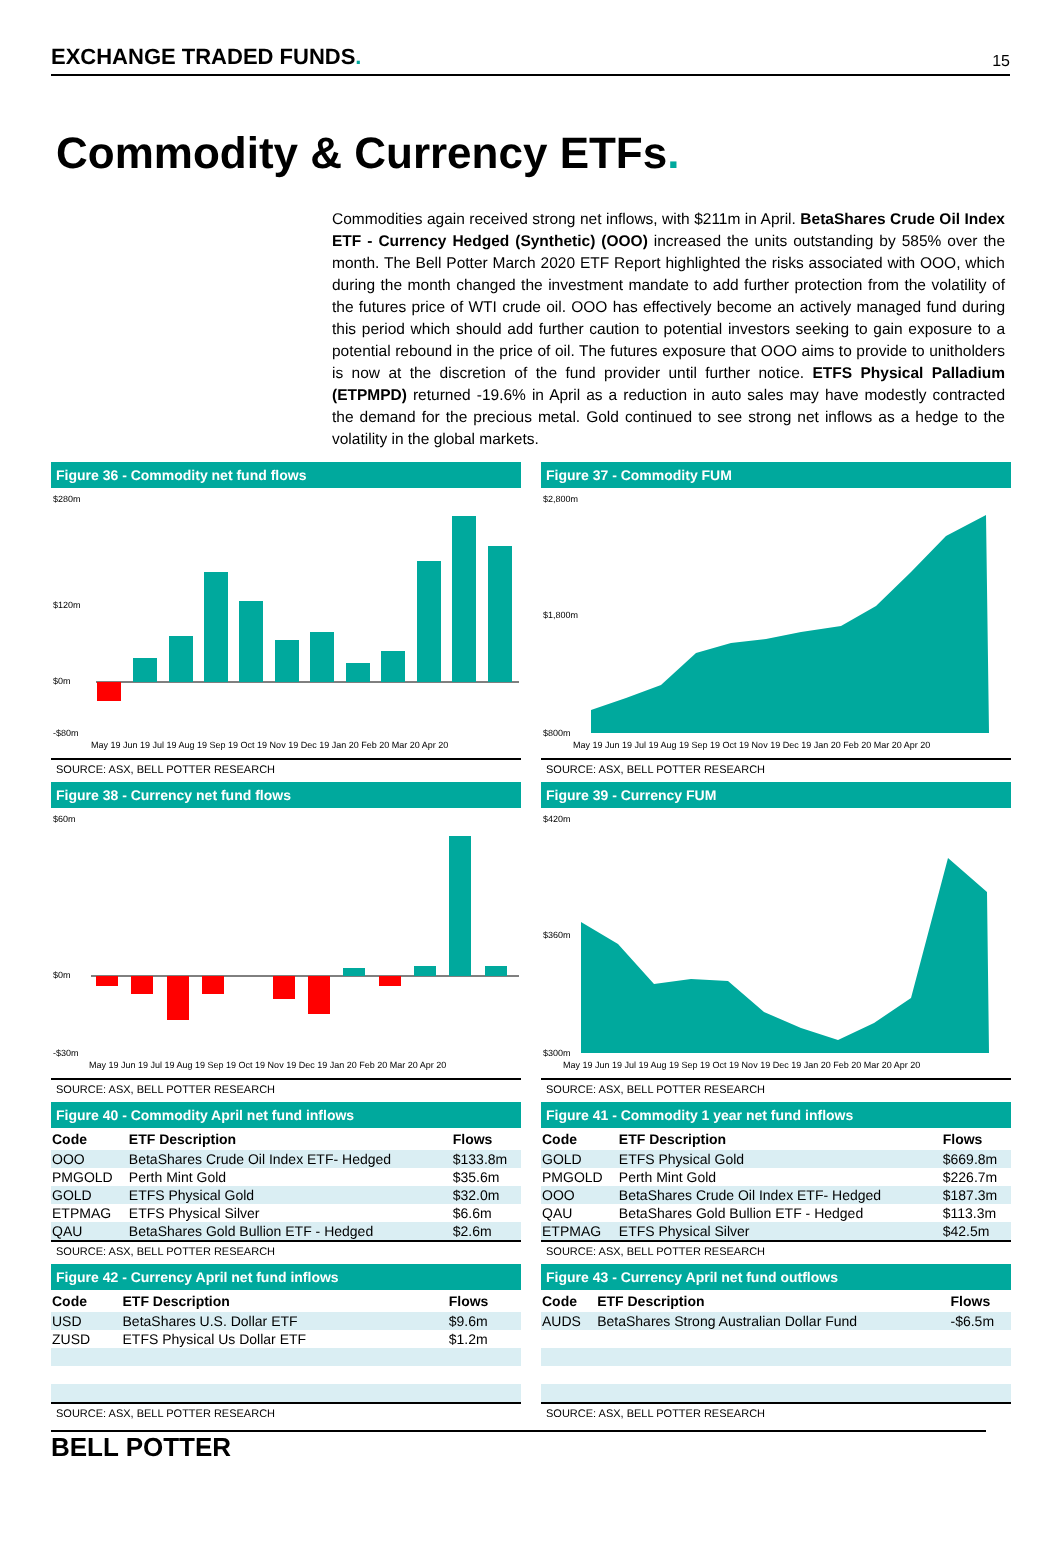EXCHANGE TRADED FUNDS. 15
Commodity & Currency ETFs.
Commodities again received strong net inflows, with $211m in April. BetaShares Crude Oil Index ETF - Currency Hedged (Synthetic) (OOO) increased the units outstanding by 585% over the month. The Bell Potter March 2020 ETF Report highlighted the risks associated with OOO, which during the month changed the investment mandate to add further protection from the volatility of the futures price of WTI crude oil. OOO has effectively become an actively managed fund during this period which should add further caution to potential investors seeking to gain exposure to a potential rebound in the price of oil. The futures exposure that OOO aims to provide to unitholders is now at the discretion of the fund provider until further notice. ETFS Physical Palladium (ETPMPD) returned -19.6% in April as a reduction in auto sales may have modestly contracted the demand for the precious metal. Gold continued to see strong net inflows as a hedge to the volatility in the global markets.
Figure 36 - Commodity net fund flows
$280m
$120m
$0m
-$80m
May 19 Jun 19 Jul 19 Aug 19 Sep 19 Oct 19 Nov 19 Dec 19 Jan 20 Feb 20 Mar 20 Apr 20
SOURCE: ASX, BELL POTTER RESEARCH
Figure 37 - Commodity FUM
$2,800m
$1,800m
$800m
May 19 Jun 19 Jul 19 Aug 19 Sep 19 Oct 19 Nov 19 Dec 19 Jan 20 Feb 20 Mar 20 Apr 20
SOURCE: ASX, BELL POTTER RESEARCH
Figure 38 - Currency net fund flows
$60m
$0m
-$30m
May 19 Jun 19 Jul 19 Aug 19 Sep 19 Oct 19 Nov 19 Dec 19 Jan 20 Feb 20 Mar 20 Apr 20
SOURCE: ASX, BELL POTTER RESEARCH
Figure 39 - Currency FUM
$420m
$360m
$300m
May 19 Jun 19 Jul 19 Aug 19 Sep 19 Oct 19 Nov 19 Dec 19 Jan 20 Feb 20 Mar 20 Apr 20
SOURCE: ASX, BELL POTTER RESEARCH
Figure 40 - Commodity April net fund inflows
| Code | ETF Description | Flows |
| --- | --- | --- |
| OOO | BetaShares Crude Oil Index ETF- Hedged | $133.8m |
| PMGOLD | Perth Mint Gold | $35.6m |
| GOLD | ETFS Physical Gold | $32.0m |
| ETPMAG | ETFS Physical Silver | $6.6m |
| QAU | BetaShares Gold Bullion ETF - Hedged | $2.6m |
SOURCE: ASX, BELL POTTER RESEARCH
Figure 41 - Commodity 1 year net fund inflows
| Code | ETF Description | Flows |
| --- | --- | --- |
| GOLD | ETFS Physical Gold | $669.8m |
| PMGOLD | Perth Mint Gold | $226.7m |
| OOO | BetaShares Crude Oil Index ETF- Hedged | $187.3m |
| QAU | BetaShares Gold Bullion ETF - Hedged | $113.3m |
| ETPMAG | ETFS Physical Silver | $42.5m |
SOURCE: ASX, BELL POTTER RESEARCH
Figure 42 - Currency April net fund inflows
| Code | ETF Description | Flows |
| --- | --- | --- |
| USD | BetaShares U.S. Dollar ETF | $9.6m |
| ZUSD | ETFS Physical Us Dollar ETF | $1.2m |
SOURCE: ASX, BELL POTTER RESEARCH
Figure 43 - Currency April net fund outflows
| Code | ETF Description | Flows |
| --- | --- | --- |
| AUDS | BetaShares Strong Australian Dollar Fund | -$6.5m |
SOURCE: ASX, BELL POTTER RESEARCH
BELL POTTER